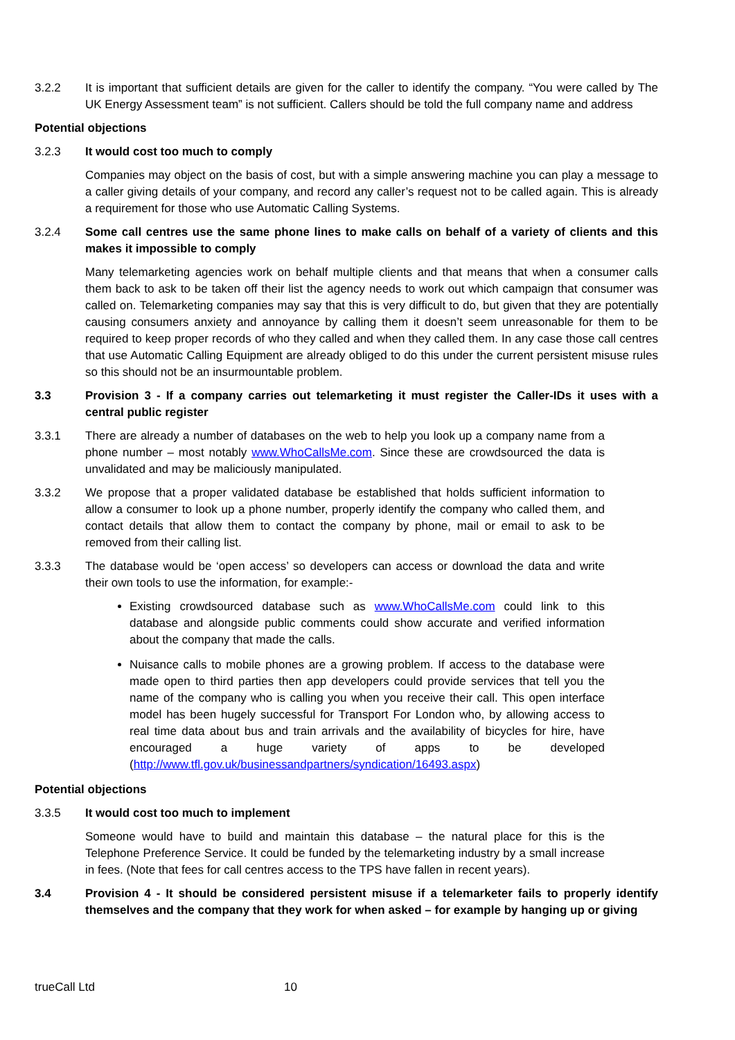3.2.2 It is important that sufficient details are given for the caller to identify the company. “You were called by The UK Energy Assessment team” is not sufficient. Callers should be told the full company name and address
Potential objections
3.2.3 It would cost too much to comply
Companies may object on the basis of cost, but with a simple answering machine you can play a message to a caller giving details of your company, and record any caller’s request not to be called again. This is already a requirement for those who use Automatic Calling Systems.
3.2.4 Some call centres use the same phone lines to make calls on behalf of a variety of clients and this makes it impossible to comply
Many telemarketing agencies work on behalf multiple clients and that means that when a consumer calls them back to ask to be taken off their list the agency needs to work out which campaign that consumer was called on. Telemarketing companies may say that this is very difficult to do, but given that they are potentially causing consumers anxiety and annoyance by calling them it doesn’t seem unreasonable for them to be required to keep proper records of who they called and when they called them. In any case those call centres that use Automatic Calling Equipment are already obliged to do this under the current persistent misuse rules so this should not be an insurmountable problem.
3.3 Provision 3 - If a company carries out telemarketing it must register the Caller-IDs it uses with a central public register
3.3.1 There are already a number of databases on the web to help you look up a company name from a phone number – most notably www.WhoCallsMe.com. Since these are crowdsourced the data is unvalidated and may be maliciously manipulated.
3.3.2 We propose that a proper validated database be established that holds sufficient information to allow a consumer to look up a phone number, properly identify the company who called them, and contact details that allow them to contact the company by phone, mail or email to ask to be removed from their calling list.
3.3.3 The database would be ‘open access’ so developers can access or download the data and write their own tools to use the information, for example:-
Existing crowdsourced database such as www.WhoCallsMe.com could link to this database and alongside public comments could show accurate and verified information about the company that made the calls.
Nuisance calls to mobile phones are a growing problem. If access to the database were made open to third parties then app developers could provide services that tell you the name of the company who is calling you when you receive their call. This open interface model has been hugely successful for Transport For London who, by allowing access to real time data about bus and train arrivals and the availability of bicycles for hire, have encouraged a huge variety of apps to be developed (http://www.tfl.gov.uk/businessandpartners/syndication/16493.aspx)
Potential objections
3.3.5 It would cost too much to implement
Someone would have to build and maintain this database – the natural place for this is the Telephone Preference Service. It could be funded by the telemarketing industry by a small increase in fees. (Note that fees for call centres access to the TPS have fallen in recent years).
3.4 Provision 4 - It should be considered persistent misuse if a telemarketer fails to properly identify themselves and the company that they work for when asked – for example by hanging up or giving
trueCall Ltd 10